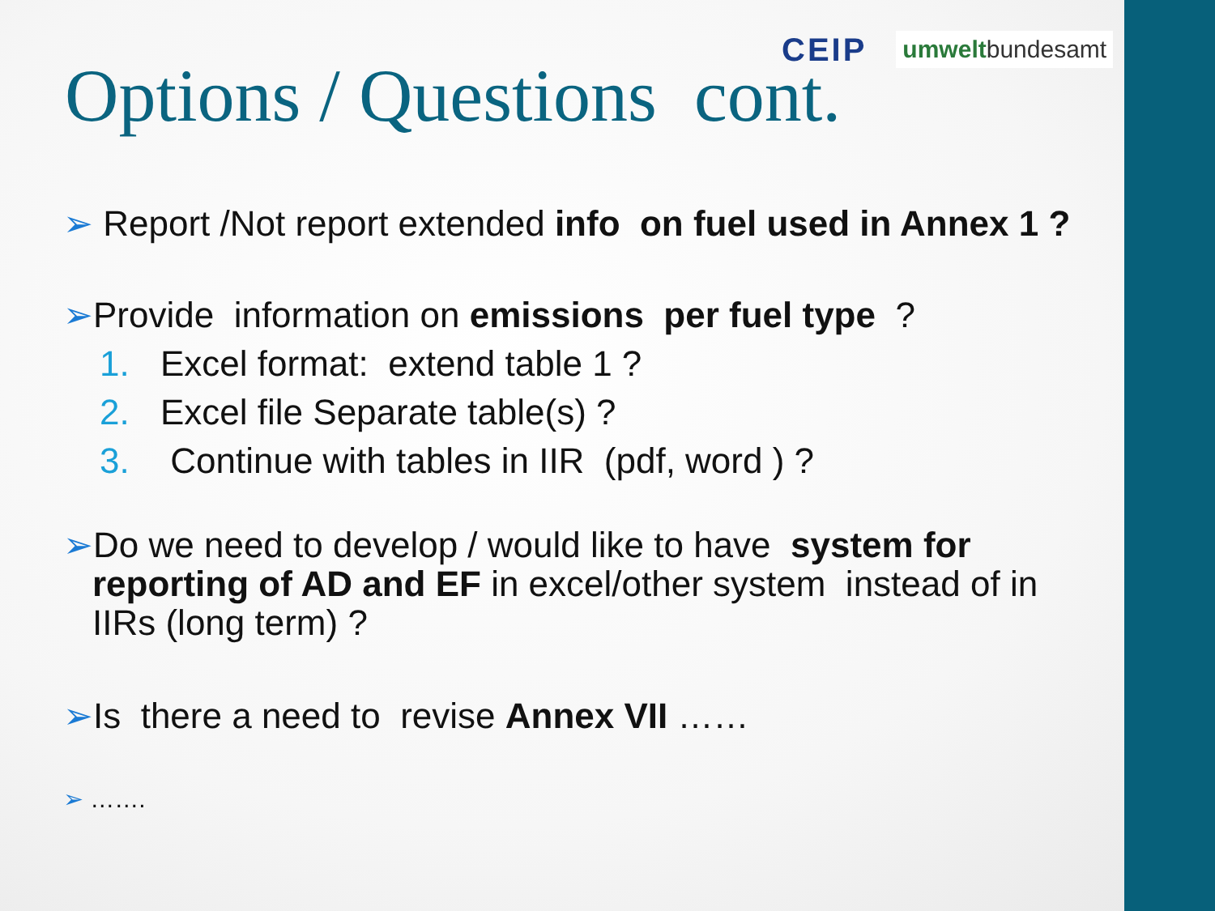CEIP umweltbundesamt
Options / Questions cont.
➢ Report /Not report extended info on fuel used in Annex 1 ?
➢Provide information on emissions per fuel type ?
1. Excel format: extend table 1 ?
2. Excel file Separate table(s) ?
3. Continue with tables in IIR (pdf, word ) ?
➢Do we need to develop / would like to have system for reporting of AD and EF in excel/other system instead of in IIRs (long term) ?
➢Is there a need to revise Annex VII ……
➢ …….